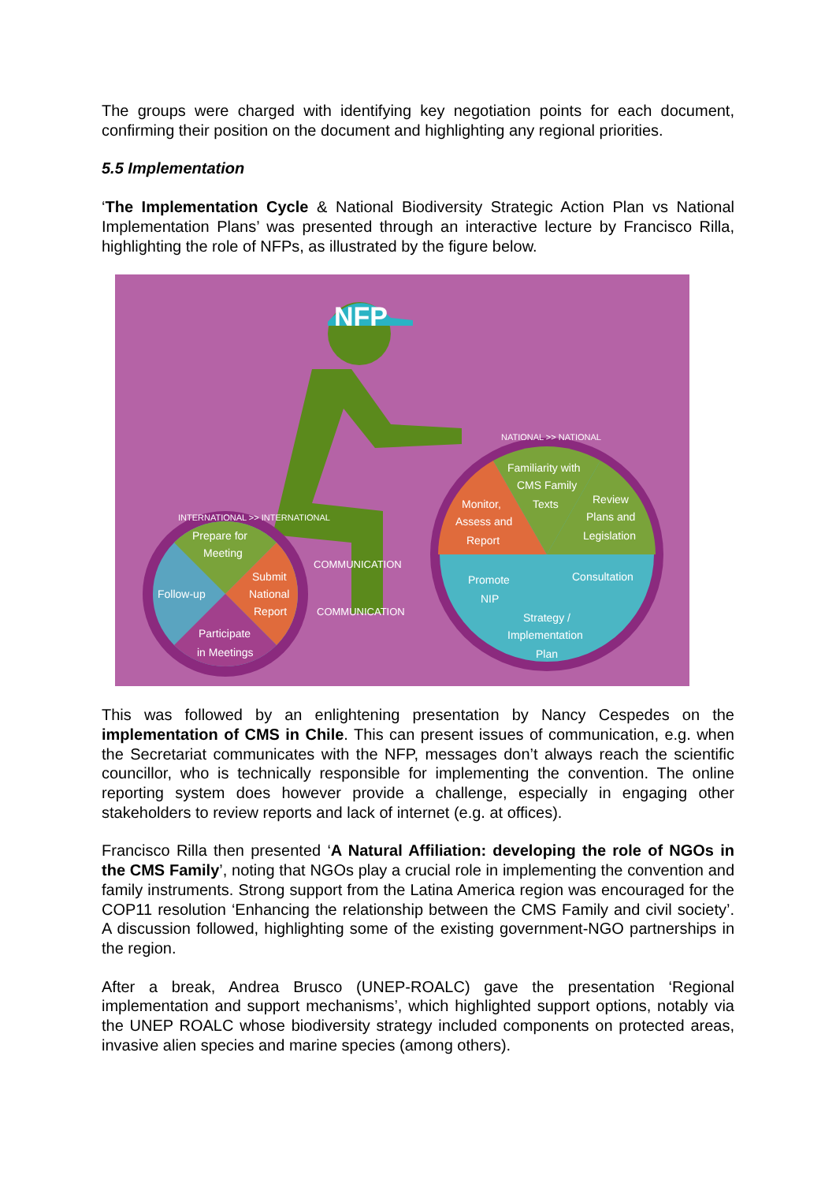The groups were charged with identifying key negotiation points for each document, confirming their position on the document and highlighting any regional priorities.
5.5 Implementation
‘The Implementation Cycle & National Biodiversity Strategic Action Plan vs National Implementation Plans’ was presented through an interactive lecture by Francisco Rilla, highlighting the role of NFPs, as illustrated by the figure below.
NFP
Prepare for
Meeting
Follow-up
Submit
National
Report
Participate
in Meetings
COMMUNICATION
COMMUNICATION
Familiarity with
CMS Family
Texts
Monitor,
Assess and
Report
Review
Plans and
Legislation
Promote
NIP
Consultation
Strategy /
Implementation
Plan
NATIONAL >> NATIONAL
INTERNATIONAL >> INTERNATIONAL
This was followed by an enlightening presentation by Nancy Cespedes on the implementation of CMS in Chile. This can present issues of communication, e.g. when the Secretariat communicates with the NFP, messages don’t always reach the scientific councillor, who is technically responsible for implementing the convention. The online reporting system does however provide a challenge, especially in engaging other stakeholders to review reports and lack of internet (e.g. at offices).
Francisco Rilla then presented ‘A Natural Affiliation: developing the role of NGOs in the CMS Family’, noting that NGOs play a crucial role in implementing the convention and family instruments. Strong support from the Latina America region was encouraged for the COP11 resolution ‘Enhancing the relationship between the CMS Family and civil society’. A discussion followed, highlighting some of the existing government-NGO partnerships in the region.
After a break, Andrea Brusco (UNEP-ROALC) gave the presentation ‘Regional implementation and support mechanisms’, which highlighted support options, notably via the UNEP ROALC whose biodiversity strategy included components on protected areas, invasive alien species and marine species (among others).